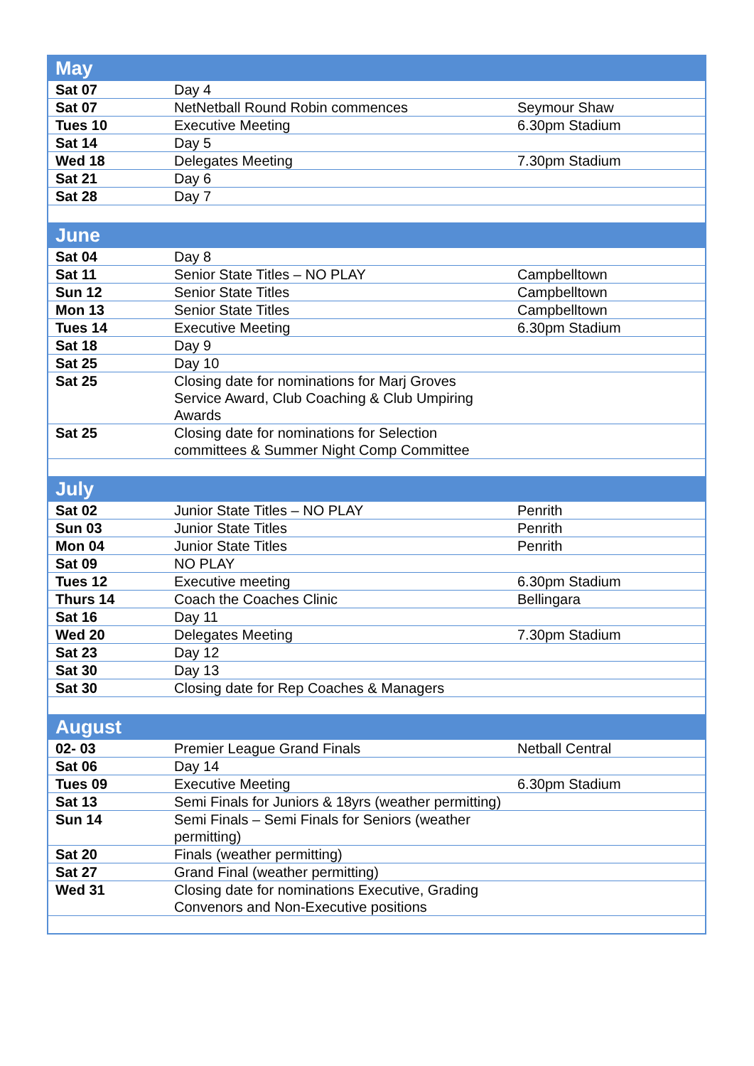| May | | |
| Sat 07 | Day 4 | |
| Sat 07 | NetNetball Round Robin commences | Seymour Shaw |
| Tues 10 | Executive Meeting | 6.30pm Stadium |
| Sat 14 | Day 5 | |
| Wed 18 | Delegates Meeting | 7.30pm Stadium |
| Sat 21 | Day 6 | |
| Sat 28 | Day 7 | |
| June | | |
| Sat 04 | Day 8 | |
| Sat 11 | Senior State Titles – NO PLAY | Campbelltown |
| Sun 12 | Senior State Titles | Campbelltown |
| Mon 13 | Senior State Titles | Campbelltown |
| Tues 14 | Executive Meeting | 6.30pm Stadium |
| Sat 18 | Day 9 | |
| Sat 25 | Day 10 | |
| Sat 25 | Closing date for nominations for Marj Groves Service Award, Club Coaching & Club Umpiring Awards | |
| Sat 25 | Closing date for nominations for Selection committees & Summer Night Comp Committee | |
| July | | |
| Sat 02 | Junior State Titles – NO PLAY | Penrith |
| Sun 03 | Junior State Titles | Penrith |
| Mon 04 | Junior State Titles | Penrith |
| Sat 09 | NO PLAY | |
| Tues 12 | Executive meeting | 6.30pm Stadium |
| Thurs 14 | Coach the Coaches Clinic | Bellingara |
| Sat 16 | Day 11 | |
| Wed 20 | Delegates Meeting | 7.30pm Stadium |
| Sat 23 | Day 12 | |
| Sat 30 | Day 13 | |
| Sat 30 | Closing date for Rep Coaches & Managers | |
| August | | |
| 02- 03 | Premier League Grand Finals | Netball Central |
| Sat 06 | Day 14 | |
| Tues 09 | Executive Meeting | 6.30pm Stadium |
| Sat 13 | Semi Finals for Juniors & 18yrs (weather permitting) | |
| Sun 14 | Semi Finals – Semi Finals for Seniors (weather permitting) | |
| Sat 20 | Finals (weather permitting) | |
| Sat 27 | Grand Final (weather permitting) | |
| Wed 31 | Closing date for nominations Executive, Grading Convenors and Non-Executive positions | |